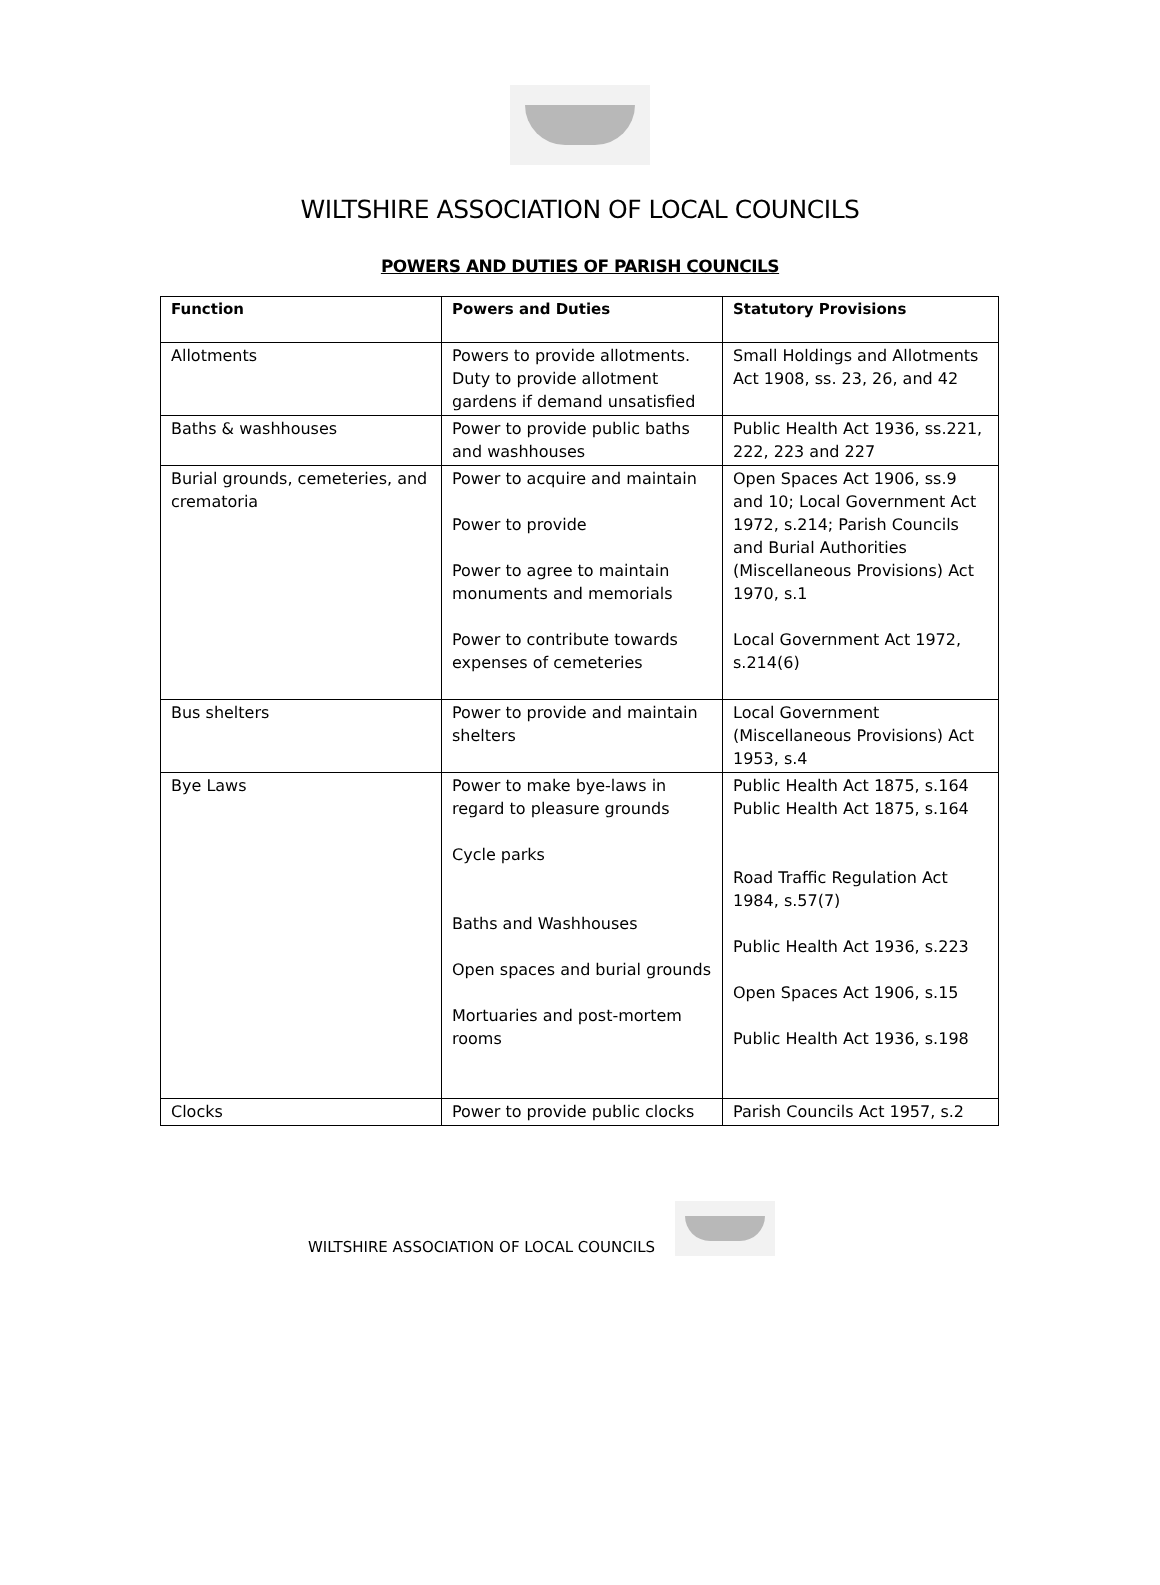WILTSHIRE ASSOCIATION OF LOCAL COUNCILS
POWERS AND DUTIES OF PARISH COUNCILS
| Function | Powers and Duties | Statutory Provisions |
| --- | --- | --- |
| Allotments | Powers to provide allotments. Duty to provide allotment gardens if demand unsatisfied | Small Holdings and Allotments Act 1908, ss. 23, 26, and 42 |
| Baths & washhouses | Power to provide public baths and washhouses | Public Health Act 1936, ss.221, 222, 223 and 227 |
| Burial grounds, cemeteries, and crematoria | Power to acquire and maintain Power to provide Power to agree to maintain monuments and memorials Power to contribute towards expenses of cemeteries | Open Spaces Act 1906, ss.9 and 10; Local Government Act 1972, s.214; Parish Councils and Burial Authorities (Miscellaneous Provisions) Act 1970, s.1 Local Government Act 1972, s.214(6) |
| Bus shelters | Power to provide and maintain shelters | Local Government (Miscellaneous Provisions) Act 1953, s.4 |
| Bye Laws | Power to make bye-laws in regard to pleasure grounds Cycle parks Baths and Washhouses Open spaces and burial grounds Mortuaries and post-mortem rooms | Public Health Act 1875, s.164 Public Health Act 1875, s.164 Road Traffic Regulation Act 1984, s.57(7) Public Health Act 1936, s.223 Open Spaces Act 1906, s.15 Public Health Act 1936, s.198 |
| Clocks | Power to provide public clocks | Parish Councils Act 1957, s.2 |
WILTSHIRE ASSOCIATION OF LOCAL COUNCILS